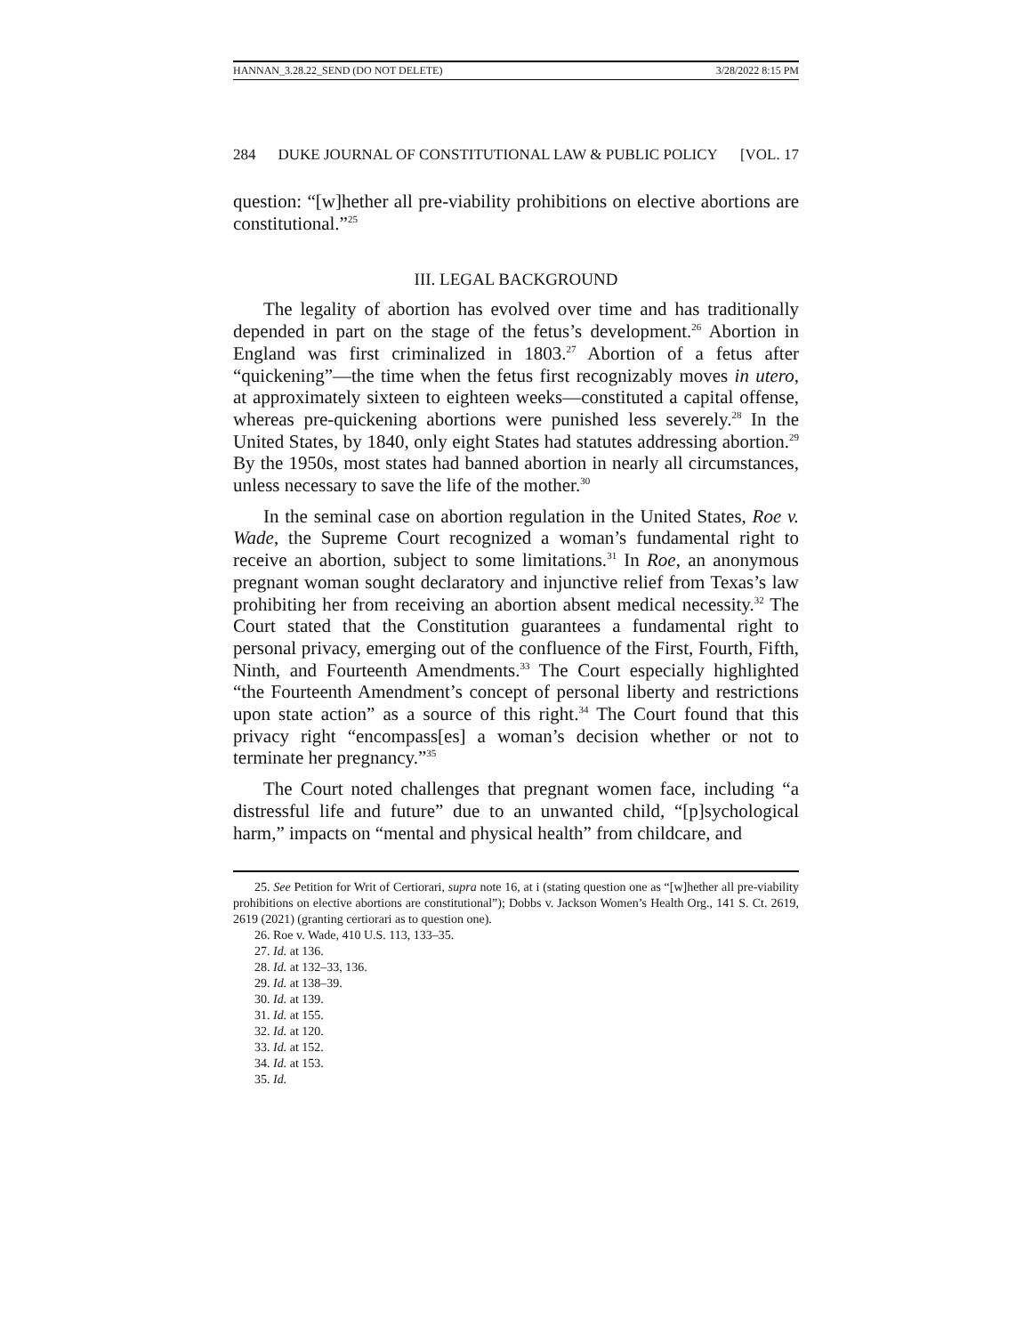HANNAN_3.28.22_SEND (DO NOT DELETE) 3/28/2022 8:15 PM
284 DUKE JOURNAL OF CONSTITUTIONAL LAW & PUBLIC POLICY [VOL. 17
question: “[w]hether all pre-viability prohibitions on elective abortions are constitutional.”<sup>25</sup>
III. LEGAL BACKGROUND
The legality of abortion has evolved over time and has traditionally depended in part on the stage of the fetus’s development.<sup>26</sup> Abortion in England was first criminalized in 1803.<sup>27</sup> Abortion of a fetus after “quickening”—the time when the fetus first recognizably moves in utero, at approximately sixteen to eighteen weeks—constituted a capital offense, whereas pre-quickening abortions were punished less severely.<sup>28</sup> In the United States, by 1840, only eight States had statutes addressing abortion.<sup>29</sup> By the 1950s, most states had banned abortion in nearly all circumstances, unless necessary to save the life of the mother.<sup>30</sup>
In the seminal case on abortion regulation in the United States, Roe v. Wade, the Supreme Court recognized a woman’s fundamental right to receive an abortion, subject to some limitations.<sup>31</sup> In Roe, an anonymous pregnant woman sought declaratory and injunctive relief from Texas’s law prohibiting her from receiving an abortion absent medical necessity.<sup>32</sup> The Court stated that the Constitution guarantees a fundamental right to personal privacy, emerging out of the confluence of the First, Fourth, Fifth, Ninth, and Fourteenth Amendments.<sup>33</sup> The Court especially highlighted “the Fourteenth Amendment’s concept of personal liberty and restrictions upon state action” as a source of this right.<sup>34</sup> The Court found that this privacy right “encompass[es] a woman’s decision whether or not to terminate her pregnancy.”<sup>35</sup>
The Court noted challenges that pregnant women face, including “a distressful life and future” due to an unwanted child, “[p]sychological harm,” impacts on “mental and physical health” from childcare, and
25. See Petition for Writ of Certiorari, supra note 16, at i (stating question one as “[w]hether all pre-viability prohibitions on elective abortions are constitutional”); Dobbs v. Jackson Women’s Health Org., 141 S. Ct. 2619, 2619 (2021) (granting certiorari as to question one).
26. Roe v. Wade, 410 U.S. 113, 133–35.
27. Id. at 136.
28. Id. at 132–33, 136.
29. Id. at 138–39.
30. Id. at 139.
31. Id. at 155.
32. Id. at 120.
33. Id. at 152.
34. Id. at 153.
35. Id.